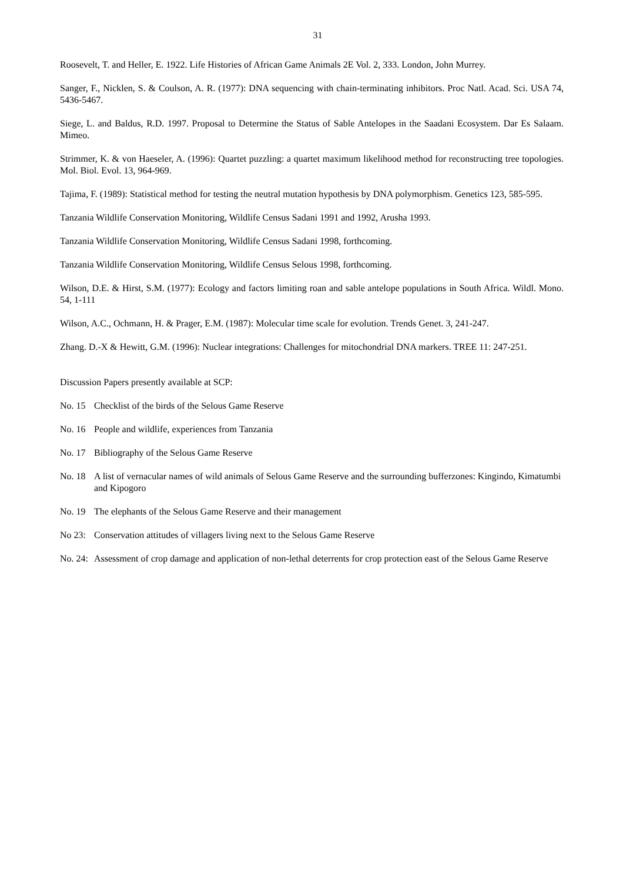31
Roosevelt, T. and Heller, E. 1922. Life Histories of African Game Animals 2E Vol. 2, 333. London, John Murrey.
Sanger, F., Nicklen, S. & Coulson, A. R. (1977): DNA sequencing with chain-terminating inhibitors. Proc Natl. Acad. Sci. USA 74, 5436-5467.
Siege, L. and Baldus, R.D. 1997. Proposal to Determine the Status of Sable Antelopes in the Saadani Ecosystem. Dar Es Salaam. Mimeo.
Strimmer, K. & von Haeseler, A. (1996): Quartet puzzling: a quartet maximum likelihood method for reconstructing tree topologies. Mol. Biol. Evol. 13, 964-969.
Tajima, F. (1989): Statistical method for testing the neutral mutation hypothesis by DNA polymorphism. Genetics 123, 585-595.
Tanzania Wildlife Conservation Monitoring, Wildlife Census Sadani 1991 and 1992, Arusha 1993.
Tanzania Wildlife Conservation Monitoring, Wildlife Census Sadani 1998, forthcoming.
Tanzania Wildlife Conservation Monitoring, Wildlife Census Selous 1998, forthcoming.
Wilson, D.E. & Hirst, S.M. (1977): Ecology and factors limiting roan and sable antelope populations in South Africa. Wildl. Mono. 54, 1-111
Wilson, A.C., Ochmann, H. & Prager, E.M. (1987): Molecular time scale for evolution. Trends Genet. 3, 241-247.
Zhang. D.-X & Hewitt, G.M. (1996): Nuclear integrations: Challenges for mitochondrial DNA markers. TREE 11: 247-251.
Discussion Papers presently available at SCP:
No. 15 Checklist of the birds of the Selous Game Reserve
No. 16 People and wildlife, experiences from Tanzania
No. 17 Bibliography of the Selous Game Reserve
No. 18 A list of vernacular names of wild animals of Selous Game Reserve and the surrounding bufferzones: Kingindo, Kimatumbi and Kipogoro
No. 19 The elephants of the Selous Game Reserve and their management
No 23: Conservation attitudes of villagers living next to the Selous Game Reserve
No. 24: Assessment of crop damage and application of non-lethal deterrents for crop protection east of the Selous Game Reserve